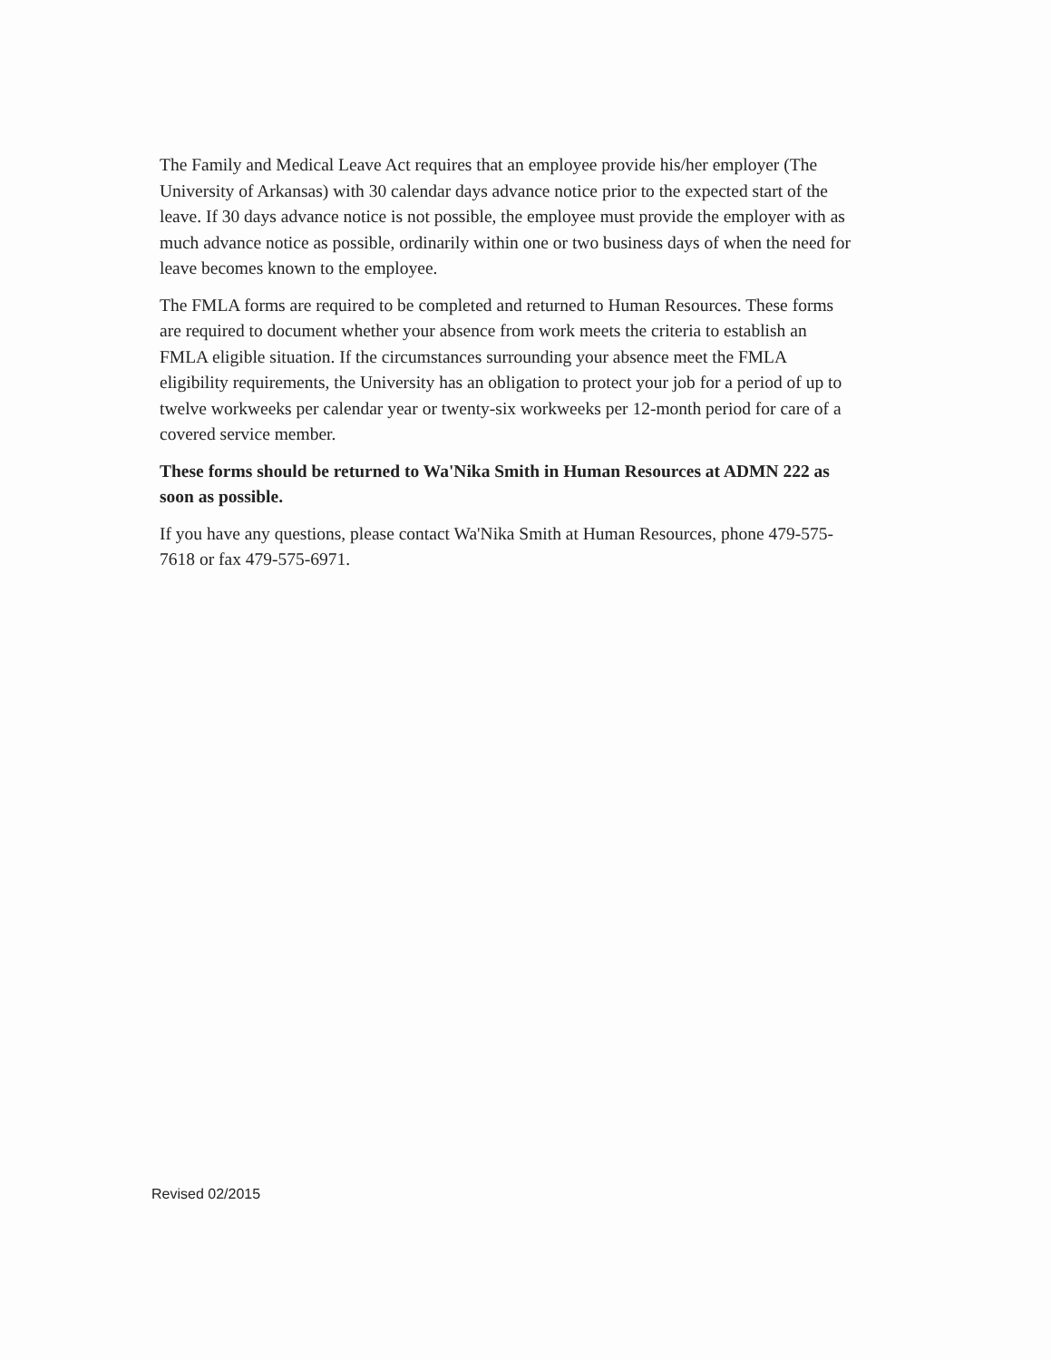The Family and Medical Leave Act requires that an employee provide his/her employer (The University of Arkansas) with 30 calendar days advance notice prior to the expected start of the leave. If 30 days advance notice is not possible, the employee must provide the employer with as much advance notice as possible, ordinarily within one or two business days of when the need for leave becomes known to the employee.
The FMLA forms are required to be completed and returned to Human Resources. These forms are required to document whether your absence from work meets the criteria to establish an FMLA eligible situation. If the circumstances surrounding your absence meet the FMLA eligibility requirements, the University has an obligation to protect your job for a period of up to twelve workweeks per calendar year or twenty-six workweeks per 12-month period for care of a covered service member.
These forms should be returned to Wa'Nika Smith in Human Resources at ADMN 222 as soon as possible.
If you have any questions, please contact Wa'Nika Smith at Human Resources, phone 479-575-7618 or fax 479-575-6971.
Revised 02/2015